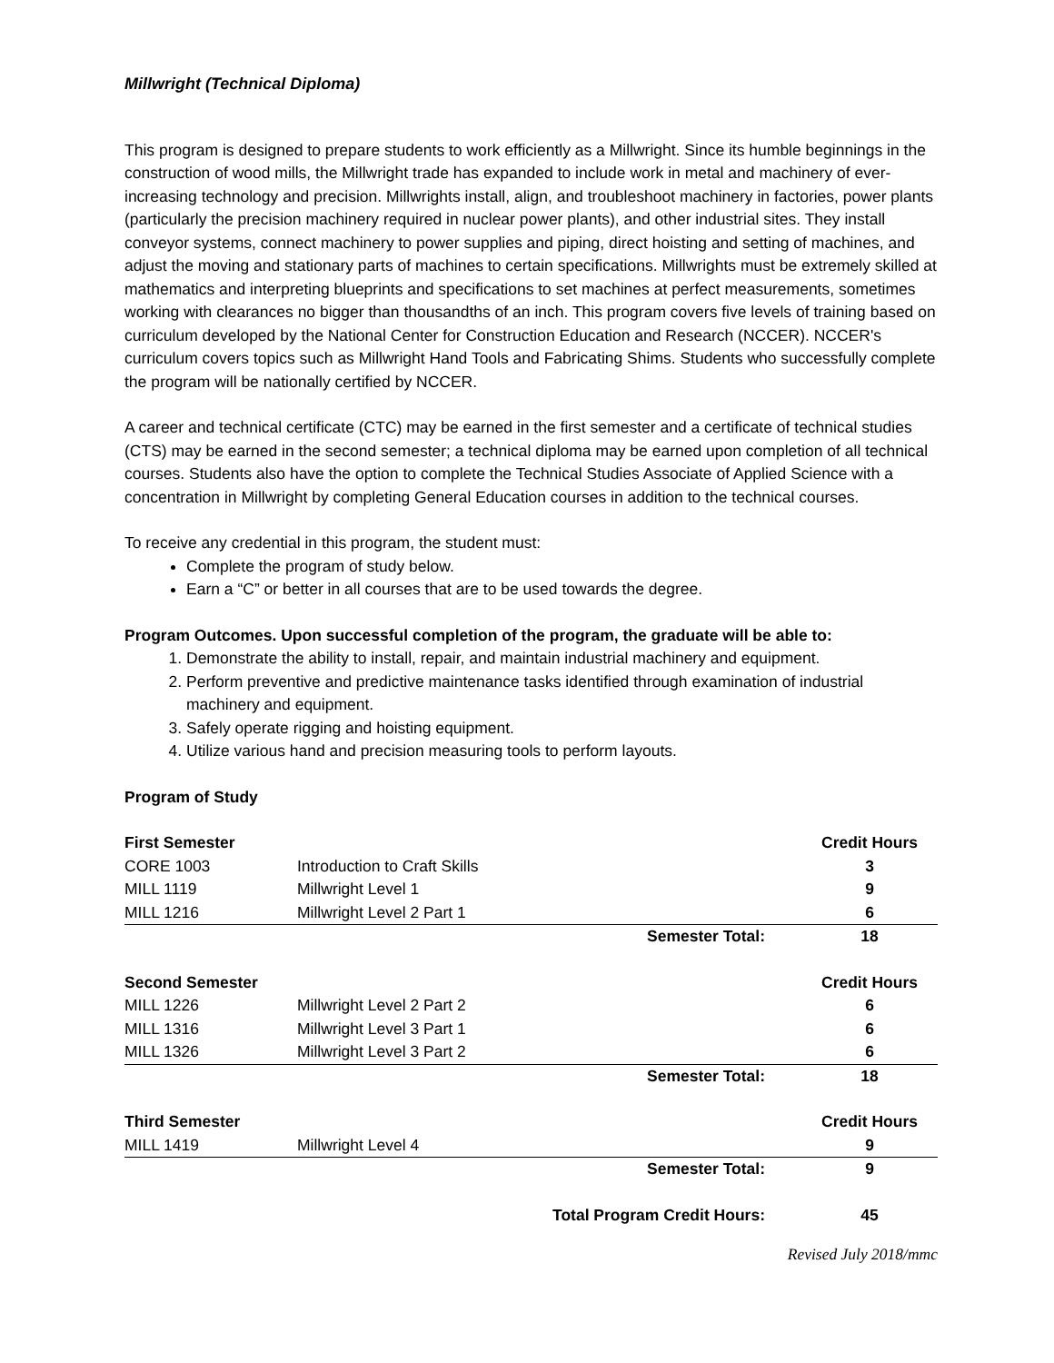Millwright (Technical Diploma)
This program is designed to prepare students to work efficiently as a Millwright. Since its humble beginnings in the construction of wood mills, the Millwright trade has expanded to include work in metal and machinery of ever-increasing technology and precision. Millwrights install, align, and troubleshoot machinery in factories, power plants (particularly the precision machinery required in nuclear power plants), and other industrial sites. They install conveyor systems, connect machinery to power supplies and piping, direct hoisting and setting of machines, and adjust the moving and stationary parts of machines to certain specifications. Millwrights must be extremely skilled at mathematics and interpreting blueprints and specifications to set machines at perfect measurements, sometimes working with clearances no bigger than thousandths of an inch. This program covers five levels of training based on curriculum developed by the National Center for Construction Education and Research (NCCER). NCCER's curriculum covers topics such as Millwright Hand Tools and Fabricating Shims. Students who successfully complete the program will be nationally certified by NCCER.
A career and technical certificate (CTC) may be earned in the first semester and a certificate of technical studies (CTS) may be earned in the second semester; a technical diploma may be earned upon completion of all technical courses. Students also have the option to complete the Technical Studies Associate of Applied Science with a concentration in Millwright by completing General Education courses in addition to the technical courses.
To receive any credential in this program, the student must:
Complete the program of study below.
Earn a “C” or better in all courses that are to be used towards the degree.
Program Outcomes. Upon successful completion of the program, the graduate will be able to:
1. Demonstrate the ability to install, repair, and maintain industrial machinery and equipment.
2. Perform preventive and predictive maintenance tasks identified through examination of industrial machinery and equipment.
3. Safely operate rigging and hoisting equipment.
4. Utilize various hand and precision measuring tools to perform layouts.
Program of Study
| First Semester | | | Credit Hours |
| CORE 1003 | Introduction to Craft Skills | | 3 |
| MILL 1119 | Millwright Level 1 | | 9 |
| MILL 1216 | Millwright Level 2 Part 1 | | 6 |
| | | Semester Total: | 18 |
| Second Semester | | | Credit Hours |
| MILL 1226 | Millwright Level 2 Part 2 | | 6 |
| MILL 1316 | Millwright Level 3 Part 1 | | 6 |
| MILL 1326 | Millwright Level 3 Part 2 | | 6 |
| | | Semester Total: | 18 |
| Third Semester | | | Credit Hours |
| MILL 1419 | Millwright Level 4 | | 9 |
| | | Semester Total: | 9 |
| | Total Program Credit Hours: | | 45 |
Revised July 2018/mmc